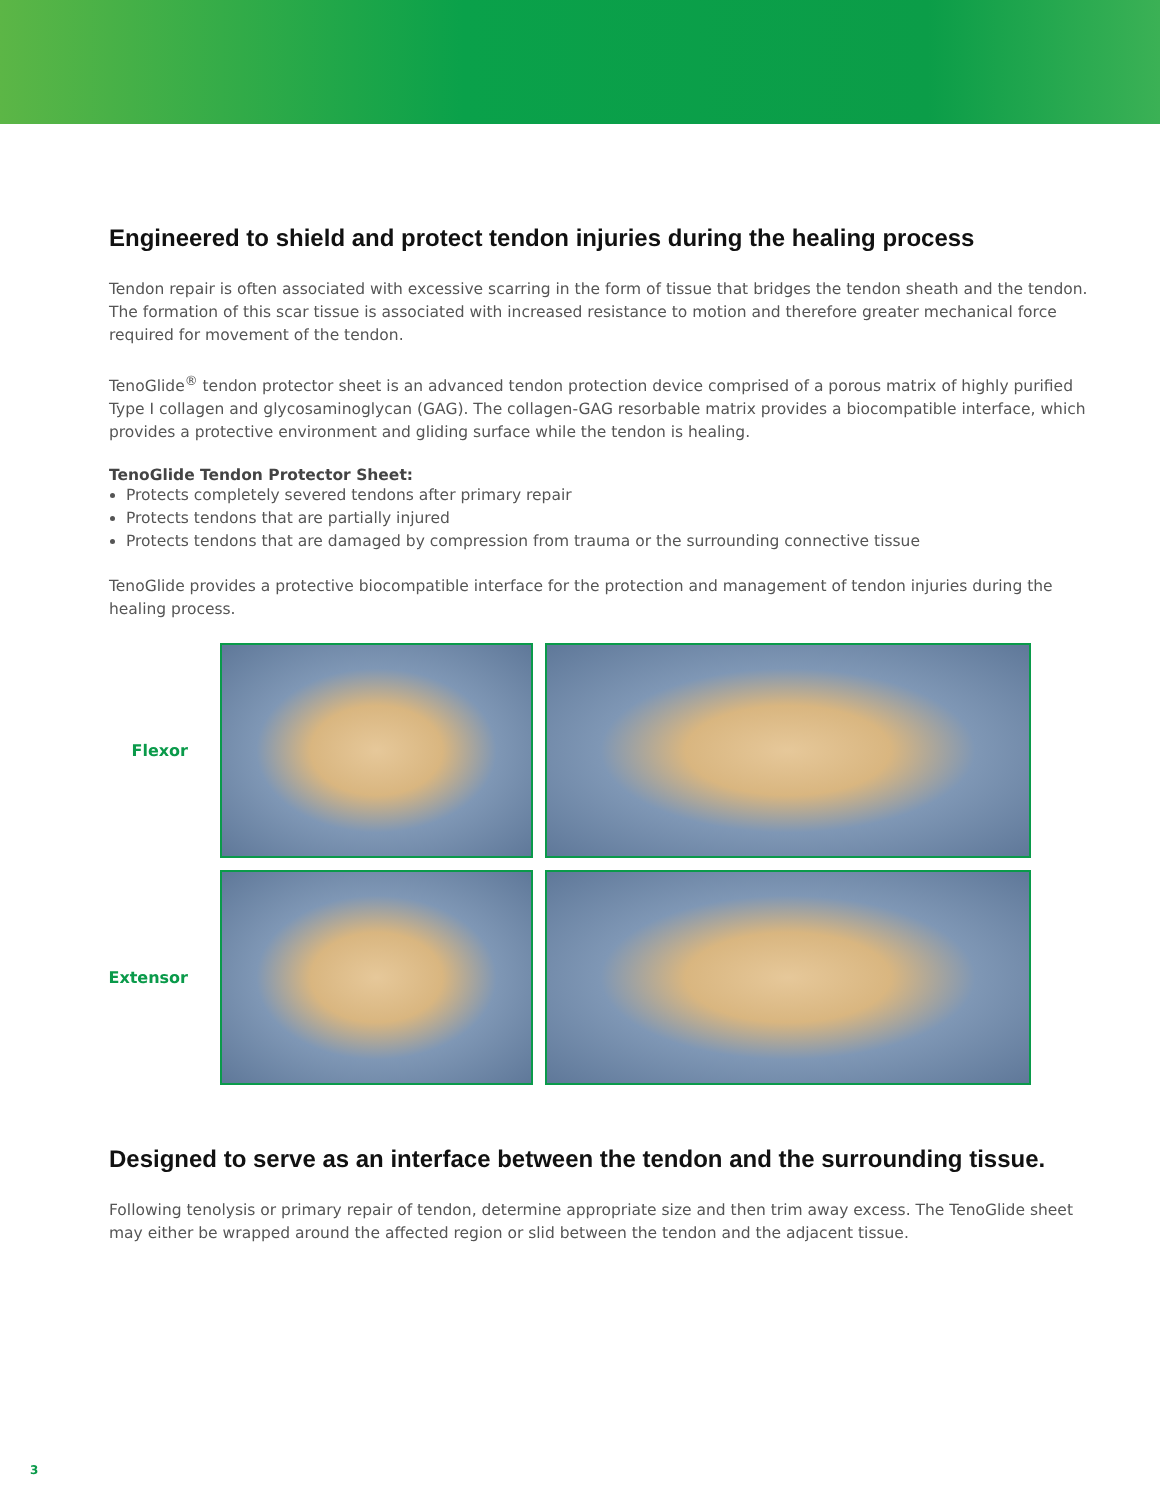Engineered to shield and protect tendon injuries during the healing process
Tendon repair is often associated with excessive scarring in the form of tissue that bridges the tendon sheath and the tendon. The formation of this scar tissue is associated with increased resistance to motion and therefore greater mechanical force required for movement of the tendon.
TenoGlide<sup>®</sup> tendon protector sheet is an advanced tendon protection device comprised of a porous matrix of highly purified Type I collagen and glycosaminoglycan (GAG). The collagen-GAG resorbable matrix provides a biocompatible interface, which provides a protective environment and gliding surface while the tendon is healing.
TenoGlide Tendon Protector Sheet:
Protects completely severed tendons after primary repair
Protects tendons that are partially injured
Protects tendons that are damaged by compression from trauma or the surrounding connective tissue
TenoGlide provides a protective biocompatible interface for the protection and management of tendon injuries during the healing process.
Flexor
Extensor
Designed to serve as an interface between the tendon and the surrounding tissue.
Following tenolysis or primary repair of tendon, determine appropriate size and then trim away excess. The TenoGlide sheet may either be wrapped around the affected region or slid between the tendon and the adjacent tissue.
3